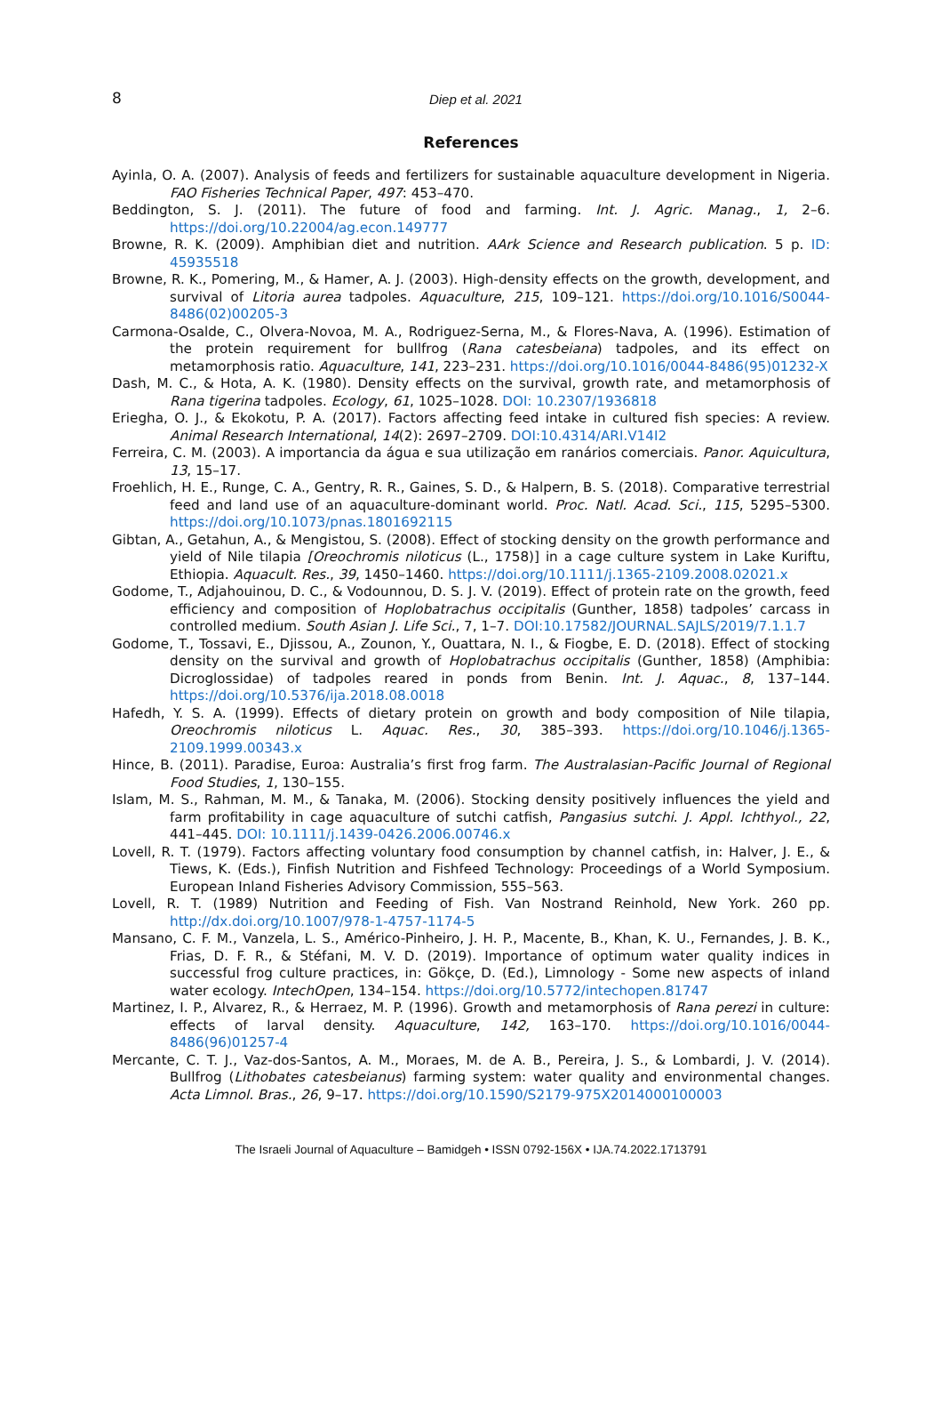8
Diep et al. 2021
References
Ayinla, O. A. (2007). Analysis of feeds and fertilizers for sustainable aquaculture development in Nigeria. FAO Fisheries Technical Paper, 497: 453–470.
Beddington, S. J. (2011). The future of food and farming. Int. J. Agric. Manag., 1, 2–6. https://doi.org/10.22004/ag.econ.149777
Browne, R. K. (2009). Amphibian diet and nutrition. AArk Science and Research publication. 5 p. ID: 45935518
Browne, R. K., Pomering, M., & Hamer, A. J. (2003). High-density effects on the growth, development, and survival of Litoria aurea tadpoles. Aquaculture, 215, 109–121. https://doi.org/10.1016/S0044-8486(02)00205-3
Carmona-Osalde, C., Olvera-Novoa, M. A., Rodriguez-Serna, M., & Flores-Nava, A. (1996). Estimation of the protein requirement for bullfrog (Rana catesbeiana) tadpoles, and its effect on metamorphosis ratio. Aquaculture, 141, 223–231. https://doi.org/10.1016/0044-8486(95)01232-X
Dash, M. C., & Hota, A. K. (1980). Density effects on the survival, growth rate, and metamorphosis of Rana tigerina tadpoles. Ecology, 61, 1025–1028. DOI: 10.2307/1936818
Eriegha, O. J., & Ekokotu, P. A. (2017). Factors affecting feed intake in cultured fish species: A review. Animal Research International, 14(2): 2697–2709. DOI:10.4314/ARI.V14I2
Ferreira, C. M. (2003). A importancia da água e sua utilização em ranários comerciais. Panor. Aquicultura, 13, 15–17.
Froehlich, H. E., Runge, C. A., Gentry, R. R., Gaines, S. D., & Halpern, B. S. (2018). Comparative terrestrial feed and land use of an aquaculture-dominant world. Proc. Natl. Acad. Sci., 115, 5295–5300. https://doi.org/10.1073/pnas.1801692115
Gibtan, A., Getahun, A., & Mengistou, S. (2008). Effect of stocking density on the growth performance and yield of Nile tilapia [Oreochromis niloticus (L., 1758)] in a cage culture system in Lake Kuriftu, Ethiopia. Aquacult. Res., 39, 1450–1460. https://doi.org/10.1111/j.1365-2109.2008.02021.x
Godome, T., Adjahouinou, D. C., & Vodounnou, D. S. J. V. (2019). Effect of protein rate on the growth, feed efficiency and composition of Hoplobatrachus occipitalis (Gunther, 1858) tadpoles’ carcass in controlled medium. South Asian J. Life Sci., 7, 1–7. DOI:10.17582/JOURNAL.SAJLS/2019/7.1.1.7
Godome, T., Tossavi, E., Djissou, A., Zounon, Y., Ouattara, N. I., & Fiogbe, E. D. (2018). Effect of stocking density on the survival and growth of Hoplobatrachus occipitalis (Gunther, 1858) (Amphibia: Dicroglossidae) of tadpoles reared in ponds from Benin. Int. J. Aquac., 8, 137–144. https://doi.org/10.5376/ija.2018.08.0018
Hafedh, Y. S. A. (1999). Effects of dietary protein on growth and body composition of Nile tilapia, Oreochromis niloticus L. Aquac. Res., 30, 385–393. https://doi.org/10.1046/j.1365-2109.1999.00343.x
Hince, B. (2011). Paradise, Euroa: Australia’s first frog farm. The Australasian-Pacific Journal of Regional Food Studies, 1, 130–155.
Islam, M. S., Rahman, M. M., & Tanaka, M. (2006). Stocking density positively influences the yield and farm profitability in cage aquaculture of sutchi catfish, Pangasius sutchi. J. Appl. Ichthyol., 22, 441–445. DOI: 10.1111/j.1439-0426.2006.00746.x
Lovell, R. T. (1979). Factors affecting voluntary food consumption by channel catfish, in: Halver, J. E., & Tiews, K. (Eds.), Finfish Nutrition and Fishfeed Technology: Proceedings of a World Symposium. European Inland Fisheries Advisory Commission, 555–563.
Lovell, R. T. (1989) Nutrition and Feeding of Fish. Van Nostrand Reinhold, New York. 260 pp. http://dx.doi.org/10.1007/978-1-4757-1174-5
Mansano, C. F. M., Vanzela, L. S., Américo-Pinheiro, J. H. P., Macente, B., Khan, K. U., Fernandes, J. B. K., Frias, D. F. R., & Stéfani, M. V. D. (2019). Importance of optimum water quality indices in successful frog culture practices, in: Gökçe, D. (Ed.), Limnology - Some new aspects of inland water ecology. IntechOpen, 134–154. https://doi.org/10.5772/intechopen.81747
Martinez, I. P., Alvarez, R., & Herraez, M. P. (1996). Growth and metamorphosis of Rana perezi in culture: effects of larval density. Aquaculture, 142, 163–170. https://doi.org/10.1016/0044-8486(96)01257-4
Mercante, C. T. J., Vaz-dos-Santos, A. M., Moraes, M. de A. B., Pereira, J. S., & Lombardi, J. V. (2014). Bullfrog (Lithobates catesbeianus) farming system: water quality and environmental changes. Acta Limnol. Bras., 26, 9–17. https://doi.org/10.1590/S2179-975X2014000100003
The Israeli Journal of Aquaculture – Bamidgeh • ISSN 0792-156X • IJA.74.2022.1713791